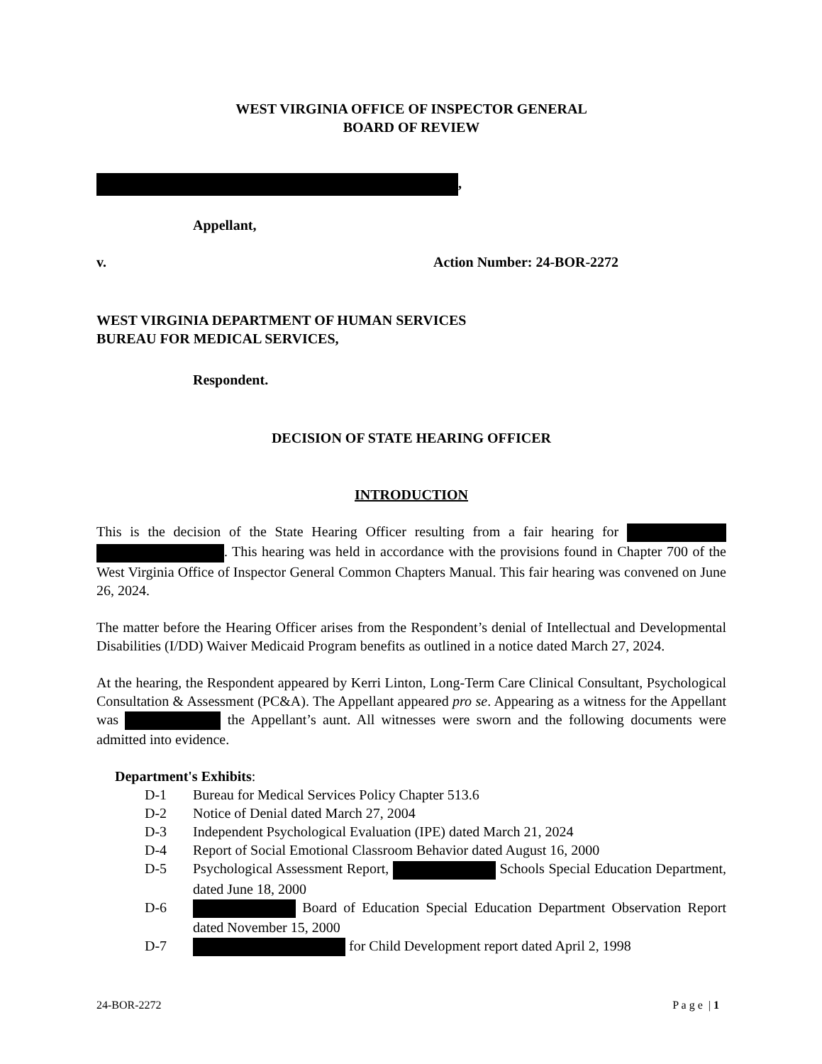WEST VIRGINIA OFFICE OF INSPECTOR GENERAL
BOARD OF REVIEW
,
Appellant,
v. Action Number: 24-BOR-2272
WEST VIRGINIA DEPARTMENT OF HUMAN SERVICES
BUREAU FOR MEDICAL SERVICES,
Respondent.
DECISION OF STATE HEARING OFFICER
INTRODUCTION
This is the decision of the State Hearing Officer resulting from a fair hearing for . This hearing was held in accordance with the provisions found in Chapter 700 of the West Virginia Office of Inspector General Common Chapters Manual. This fair hearing was convened on June 26, 2024.
The matter before the Hearing Officer arises from the Respondent’s denial of Intellectual and Developmental Disabilities (I/DD) Waiver Medicaid Program benefits as outlined in a notice dated March 27, 2024.
At the hearing, the Respondent appeared by Kerri Linton, Long-Term Care Clinical Consultant, Psychological Consultation & Assessment (PC&A). The Appellant appeared pro se. Appearing as a witness for the Appellant was the Appellant’s aunt. All witnesses were sworn and the following documents were admitted into evidence.
Department's Exhibits:
D-1 Bureau for Medical Services Policy Chapter 513.6
D-2 Notice of Denial dated March 27, 2004
D-3 Independent Psychological Evaluation (IPE) dated March 21, 2024
D-4 Report of Social Emotional Classroom Behavior dated August 16, 2000
D-5 Psychological Assessment Report, Schools Special Education Department, dated June 18, 2000
D-6 Board of Education Special Education Department Observation Report dated November 15, 2000
D-7 for Child Development report dated April 2, 1998
24-BOR-2272 P a g e | 1